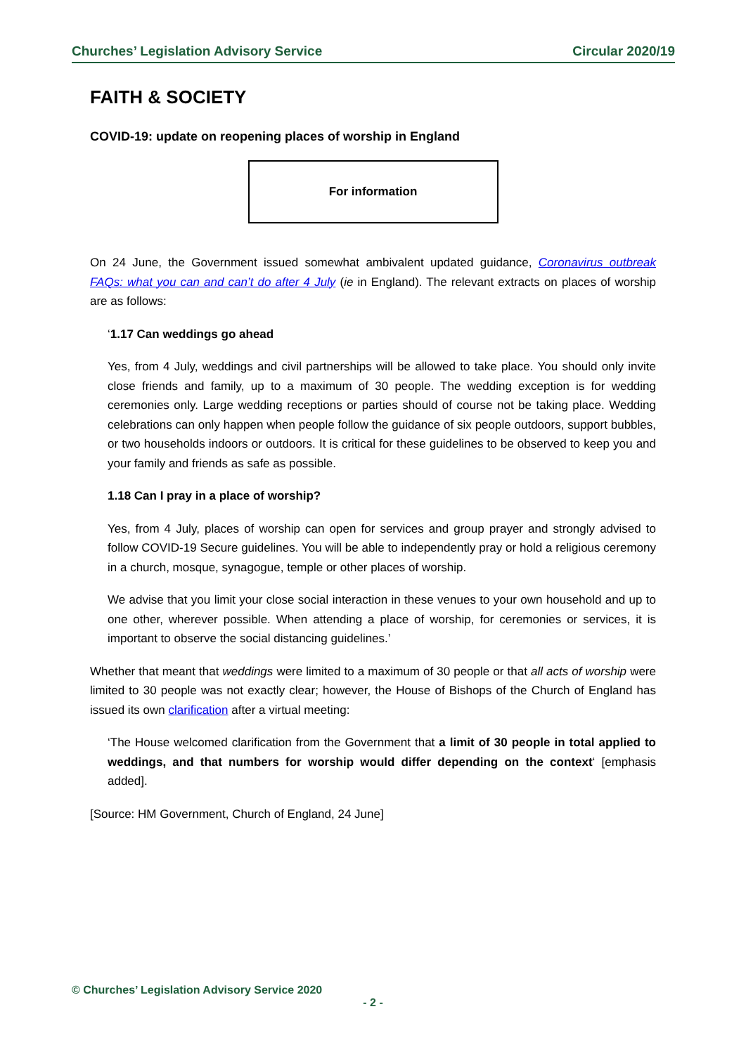Churches’ Legislation Advisory Service Circular 2020/19
FAITH & SOCIETY
COVID-19: update on reopening places of worship in England
For information
On 24 June, the Government issued somewhat ambivalent updated guidance, Coronavirus outbreak FAQs: what you can and can’t do after 4 July (ie in England). The relevant extracts on places of worship are as follows:
‘1.17 Can weddings go ahead
Yes, from 4 July, weddings and civil partnerships will be allowed to take place. You should only invite close friends and family, up to a maximum of 30 people. The wedding exception is for wedding ceremonies only. Large wedding receptions or parties should of course not be taking place. Wedding celebrations can only happen when people follow the guidance of six people outdoors, support bubbles, or two households indoors or outdoors. It is critical for these guidelines to be observed to keep you and your family and friends as safe as possible.
1.18 Can I pray in a place of worship?
Yes, from 4 July, places of worship can open for services and group prayer and strongly advised to follow COVID-19 Secure guidelines. You will be able to independently pray or hold a religious ceremony in a church, mosque, synagogue, temple or other places of worship.
We advise that you limit your close social interaction in these venues to your own household and up to one other, wherever possible. When attending a place of worship, for ceremonies or services, it is important to observe the social distancing guidelines.’
Whether that meant that weddings were limited to a maximum of 30 people or that all acts of worship were limited to 30 people was not exactly clear; however, the House of Bishops of the Church of England has issued its own clarification after a virtual meeting:
‘The House welcomed clarification from the Government that a limit of 30 people in total applied to weddings, and that numbers for worship would differ depending on the context‘ [emphasis added].
[Source: HM Government, Church of England, 24 June]
© Churches’ Legislation Advisory Service 2020
- 2 -